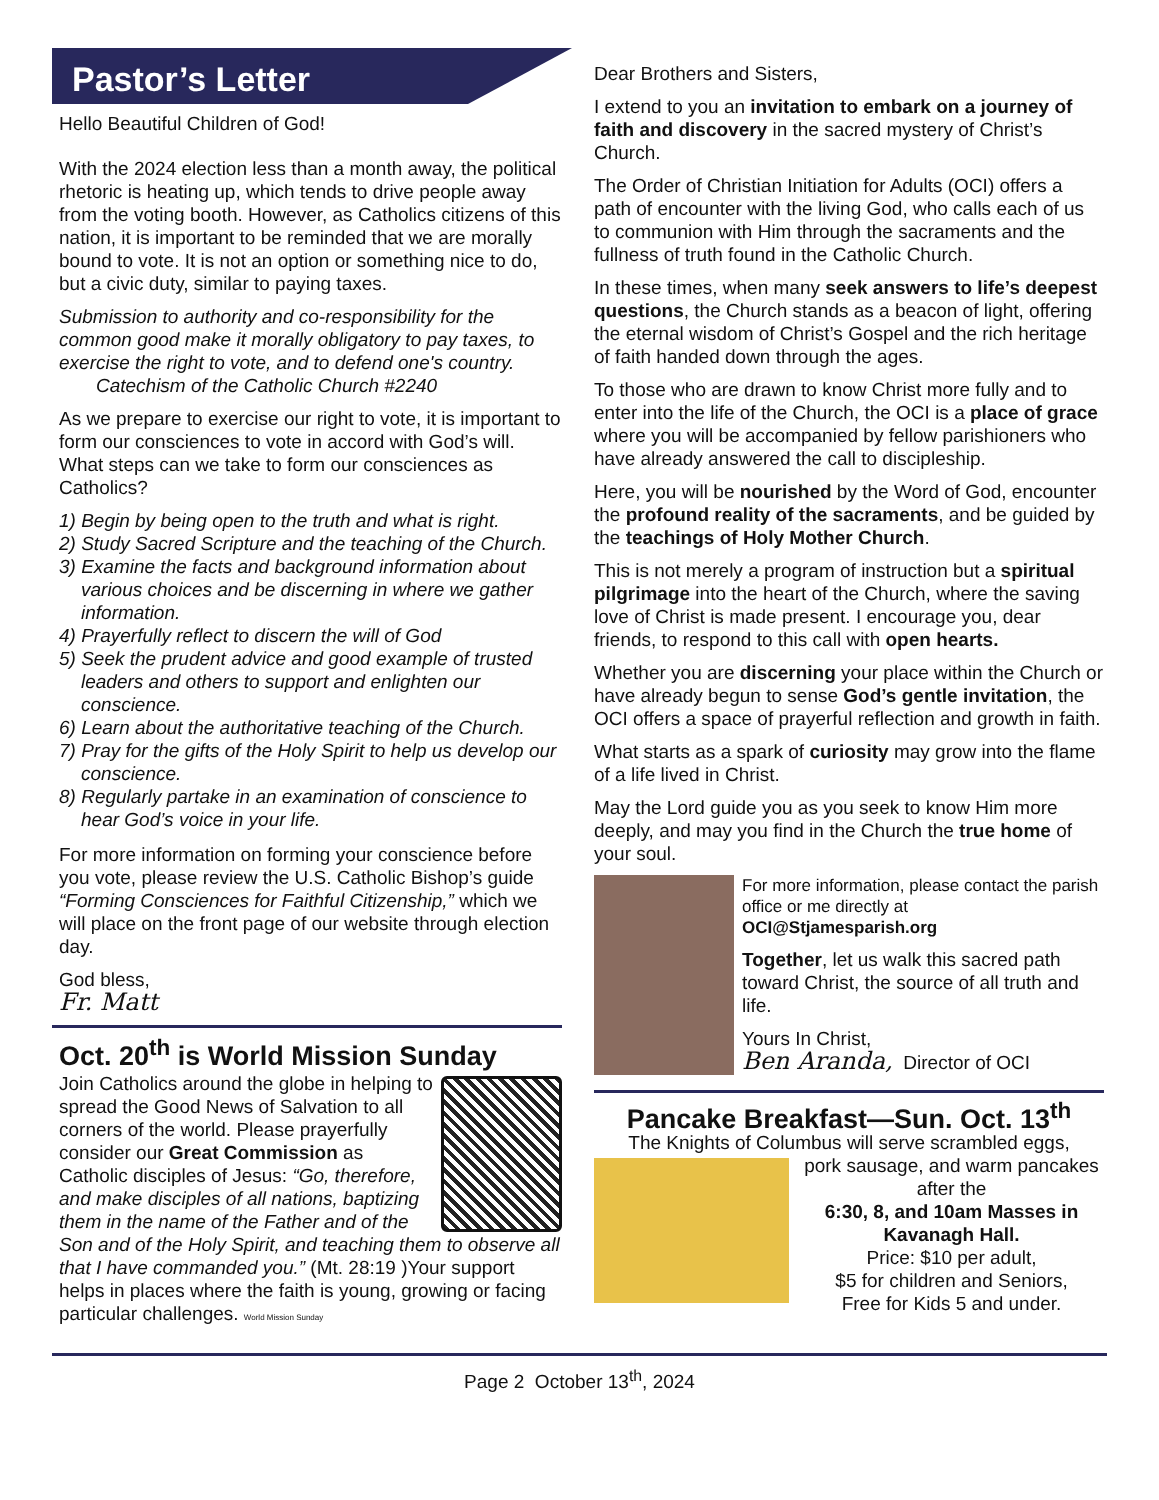Pastor’s Letter
Hello Beautiful Children of God!
With the 2024 election less than a month away, the political rhetoric is heating up, which tends to drive people away from the voting booth. However, as Catholics citizens of this nation, it is important to be reminded that we are morally bound to vote. It is not an option or something nice to do, but a civic duty, similar to paying taxes.
Submission to authority and co-responsibility for the common good make it morally obligatory to pay taxes, to exercise the right to vote, and to defend one's country.
Catechism of the Catholic Church #2240
As we prepare to exercise our right to vote, it is important to form our consciences to vote in accord with God’s will. What steps can we take to form our consciences as Catholics?
1) Begin by being open to the truth and what is right.
2) Study Sacred Scripture and the teaching of the Church.
3) Examine the facts and background information about various choices and be discerning in where we gather information.
4) Prayerfully reflect to discern the will of God
5) Seek the prudent advice and good example of trusted leaders and others to support and enlighten our conscience.
6) Learn about the authoritative teaching of the Church.
7) Pray for the gifts of the Holy Spirit to help us develop our conscience.
8) Regularly partake in an examination of conscience to hear God’s voice in your life.
For more information on forming your conscience before you vote, please review the U.S. Catholic Bishop’s guide “Forming Consciences for Faithful Citizenship,” which we will place on the front page of our website through election day.
God bless,
Fr. Matt
Oct. 20<sup>th</sup> is World Mission Sunday
Join Catholics around the globe in helping to spread the Good News of Salvation to all corners of the world. Please prayerfully consider our Great Commission as Catholic disciples of Jesus: “Go, therefore, and make disciples of all nations, baptizing them in the name of the Father and of the Son and of the Holy Spirit, and teaching them to observe all that I have commanded you.” (Mt. 28:19 )Your support helps in places where the faith is young, growing or facing particular challenges. World Mission Sunday
Dear Brothers and Sisters,
I extend to you an invitation to embark on a journey of faith and discovery in the sacred mystery of Christ’s Church.
The Order of Christian Initiation for Adults (OCI) offers a path of encounter with the living God, who calls each of us to communion with Him through the sacraments and the fullness of truth found in the Catholic Church.
In these times, when many seek answers to life’s deepest questions, the Church stands as a beacon of light, offering the eternal wisdom of Christ’s Gospel and the rich heritage of faith handed down through the ages.
To those who are drawn to know Christ more fully and to enter into the life of the Church, the OCI is a place of grace where you will be accompanied by fellow parishioners who have already answered the call to discipleship.
Here, you will be nourished by the Word of God, encounter the profound reality of the sacraments, and be guided by the teachings of Holy Mother Church.
This is not merely a program of instruction but a spiritual pilgrimage into the heart of the Church, where the saving love of Christ is made present. I encourage you, dear friends, to respond to this call with open hearts.
Whether you are discerning your place within the Church or have already begun to sense God’s gentle invitation, the OCI offers a space of prayerful reflection and growth in faith.
What starts as a spark of curiosity may grow into the flame of a life lived in Christ.
May the Lord guide you as you seek to know Him more deeply, and may you find in the Church the true home of your soul.
For more information, please contact the parish office or me directly at OCI@Stjamesparish.org
Together, let us walk this sacred path toward Christ, the source of all truth and life.
Yours In Christ,
Ben Aranda, Director of OCI
Pancake Breakfast—Sun. Oct. 13<sup>th</sup>
The Knights of Columbus will serve scrambled eggs,
pork sausage, and warm pancakes after the
6:30, 8, and 10am Masses in Kavanagh Hall.
Price: $10 per adult,
$5 for children and Seniors,
Free for Kids 5 and under.
Page 2 October 13<sup>th</sup>, 2024